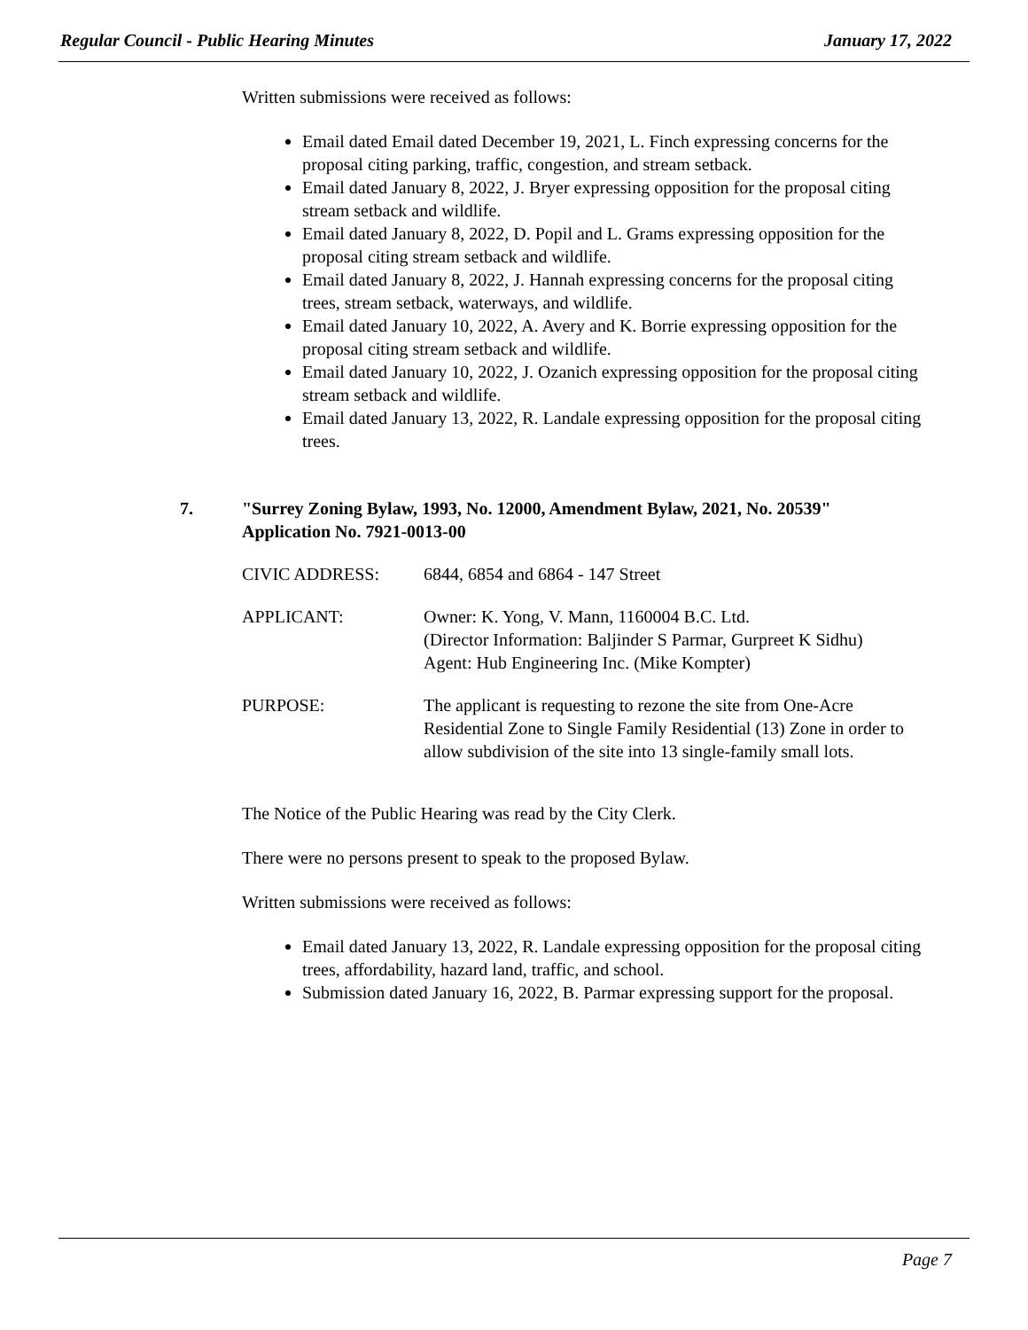Regular Council - Public Hearing Minutes January 17, 2022
Written submissions were received as follows:
Email dated Email dated December 19, 2021, L. Finch expressing concerns for the proposal citing parking, traffic, congestion, and stream setback.
Email dated January 8, 2022, J. Bryer expressing opposition for the proposal citing stream setback and wildlife.
Email dated January 8, 2022, D. Popil and L. Grams expressing opposition for the proposal citing stream setback and wildlife.
Email dated January 8, 2022, J. Hannah expressing concerns for the proposal citing trees, stream setback, waterways, and wildlife.
Email dated January 10, 2022, A. Avery and K. Borrie expressing opposition for the proposal citing stream setback and wildlife.
Email dated January 10, 2022, J. Ozanich expressing opposition for the proposal citing stream setback and wildlife.
Email dated January 13, 2022, R. Landale expressing opposition for the proposal citing trees.
7. "Surrey Zoning Bylaw, 1993, No. 12000, Amendment Bylaw, 2021, No. 20539"
Application No. 7921-0013-00
| CIVIC ADDRESS: | 6844, 6854 and 6864 - 147 Street |
| APPLICANT: | Owner: K. Yong, V. Mann, 1160004 B.C. Ltd. (Director Information: Baljinder S Parmar, Gurpreet K Sidhu) Agent: Hub Engineering Inc. (Mike Kompter) |
| PURPOSE: | The applicant is requesting to rezone the site from One-Acre Residential Zone to Single Family Residential (13) Zone in order to allow subdivision of the site into 13 single-family small lots. |
The Notice of the Public Hearing was read by the City Clerk.
There were no persons present to speak to the proposed Bylaw.
Written submissions were received as follows:
Email dated January 13, 2022, R. Landale expressing opposition for the proposal citing trees, affordability, hazard land, traffic, and school.
Submission dated January 16, 2022, B. Parmar expressing support for the proposal.
Page 7